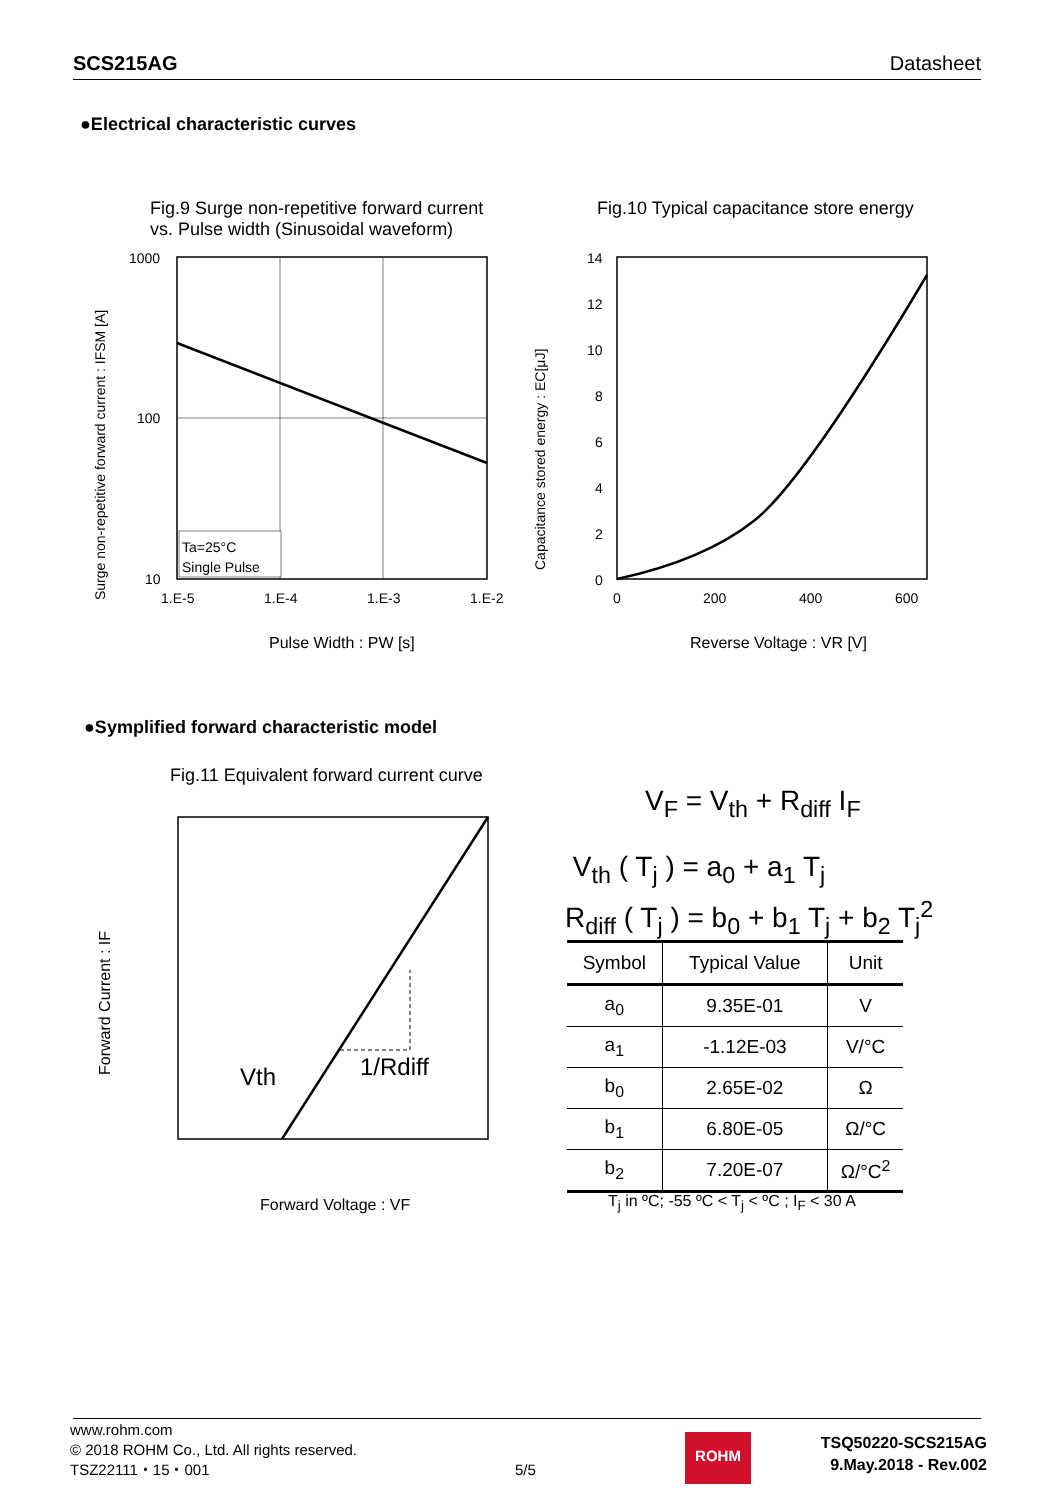SCS215AG Datasheet
●Electrical characteristic curves
Fig.9 Surge non-repetitive forward current
vs. Pulse width (Sinusoidal waveform)
Fig.10 Typical capacitance store energy
Surge non-repetitive forward current : IFSM [A]
1000
100
10
Ta=25°C
Single Pulse
1.E-5
1.E-4
1.E-3
1.E-2
Pulse Width : PW [s]
Capacitance stored energy : EC[μJ]
14
12
10
8
6
4
2
0
0
200
400
600
Reverse Voltage : VR [V]
●Symplified forward characteristic model
Fig.11 Equivalent forward current curve
Forward Current : IF
Vth
1/Rdiff
Forward Voltage : VF
V<sub>F</sub> = V<sub>th</sub> + R<sub>diff</sub> I<sub>F</sub>
V<sub>th</sub> ( T<sub>j</sub> ) = a<sub>0</sub> + a<sub>1</sub> T<sub>j</sub>
R<sub>diff</sub> ( T<sub>j</sub> ) = b<sub>0</sub> + b<sub>1</sub> T<sub>j</sub> + b<sub>2</sub> T<sub>j</sub><sup>2</sup>
| Symbol | Typical Value | Unit |
| --- | --- | --- |
| a<sub>0</sub> | 9.35E-01 | V |
| a<sub>1</sub> | -1.12E-03 | V/°C |
| b<sub>0</sub> | 2.65E-02 | Ω |
| b<sub>1</sub> | 6.80E-05 | Ω/°C |
| b<sub>2</sub> | 7.20E-07 | Ω/°C<sup>2</sup> |
T<sub>j</sub> in ºC; -55 ºC < T<sub>j</sub> < ºC ; I<sub>F</sub> < 30 A
www.rohm.com
© 2018 ROHM Co., Ltd. All rights reserved.
TSZ22111・15・001
5/5
ROHM
TSQ50220-SCS215AG
9.May.2018 - Rev.002